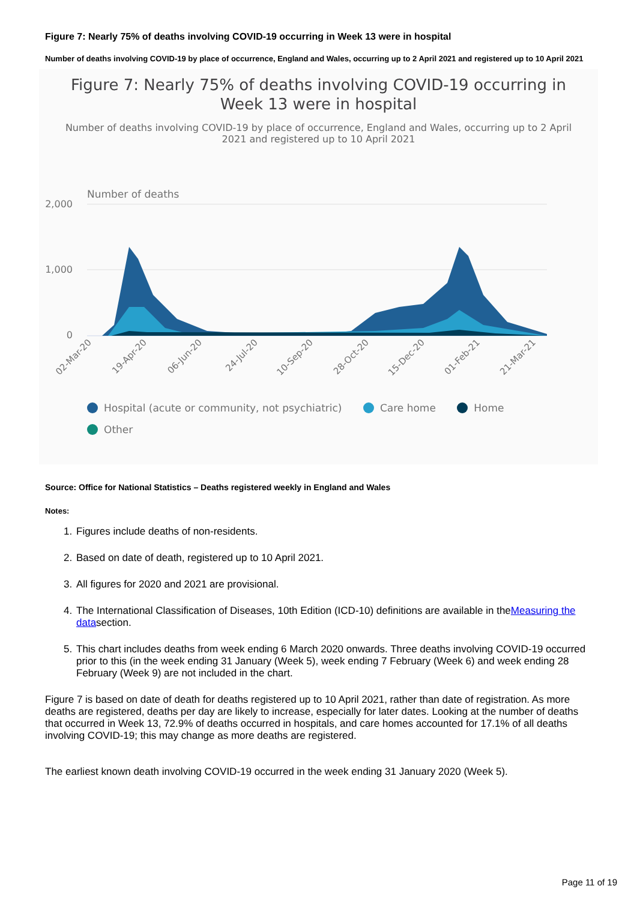Figure 7: Nearly 75% of deaths involving COVID-19 occurring in Week 13 were in hospital
Number of deaths involving COVID-19 by place of occurrence, England and Wales, occurring up to 2 April 2021 and registered up to 10 April 2021
Figure 7: Nearly 75% of deaths involving COVID-19 occurring in Week 13 were in hospital
Number of deaths involving COVID-19 by place of occurrence, England and Wales, occurring up to 2 April 2021 and registered up to 10 April 2021
Number of deaths
2,000
1,000
0
02-Mar-20
19-Apr-20
06-Jun-20
24-Jul-20
10-Sep-20
28-Oct-20
15-Dec-20
01-Feb-21
21-Mar-21
Hospital (acute or community, not psychiatric) Care home Home
Other
Source: Office for National Statistics – Deaths registered weekly in England and Wales
Notes:
1. Figures include deaths of non-residents.
2. Based on date of death, registered up to 10 April 2021.
3. All figures for 2020 and 2021 are provisional.
4. The International Classification of Diseases, 10th Edition (ICD-10) definitions are available in theMeasuring the datasection.
5. This chart includes deaths from week ending 6 March 2020 onwards. Three deaths involving COVID-19 occurred prior to this (in the week ending 31 January (Week 5), week ending 7 February (Week 6) and week ending 28 February (Week 9) are not included in the chart.
Figure 7 is based on date of death for deaths registered up to 10 April 2021, rather than date of registration. As more deaths are registered, deaths per day are likely to increase, especially for later dates. Looking at the number of deaths that occurred in Week 13, 72.9% of deaths occurred in hospitals, and care homes accounted for 17.1% of all deaths involving COVID-19; this may change as more deaths are registered.
The earliest known death involving COVID-19 occurred in the week ending 31 January 2020 (Week 5).
Page 11 of 19